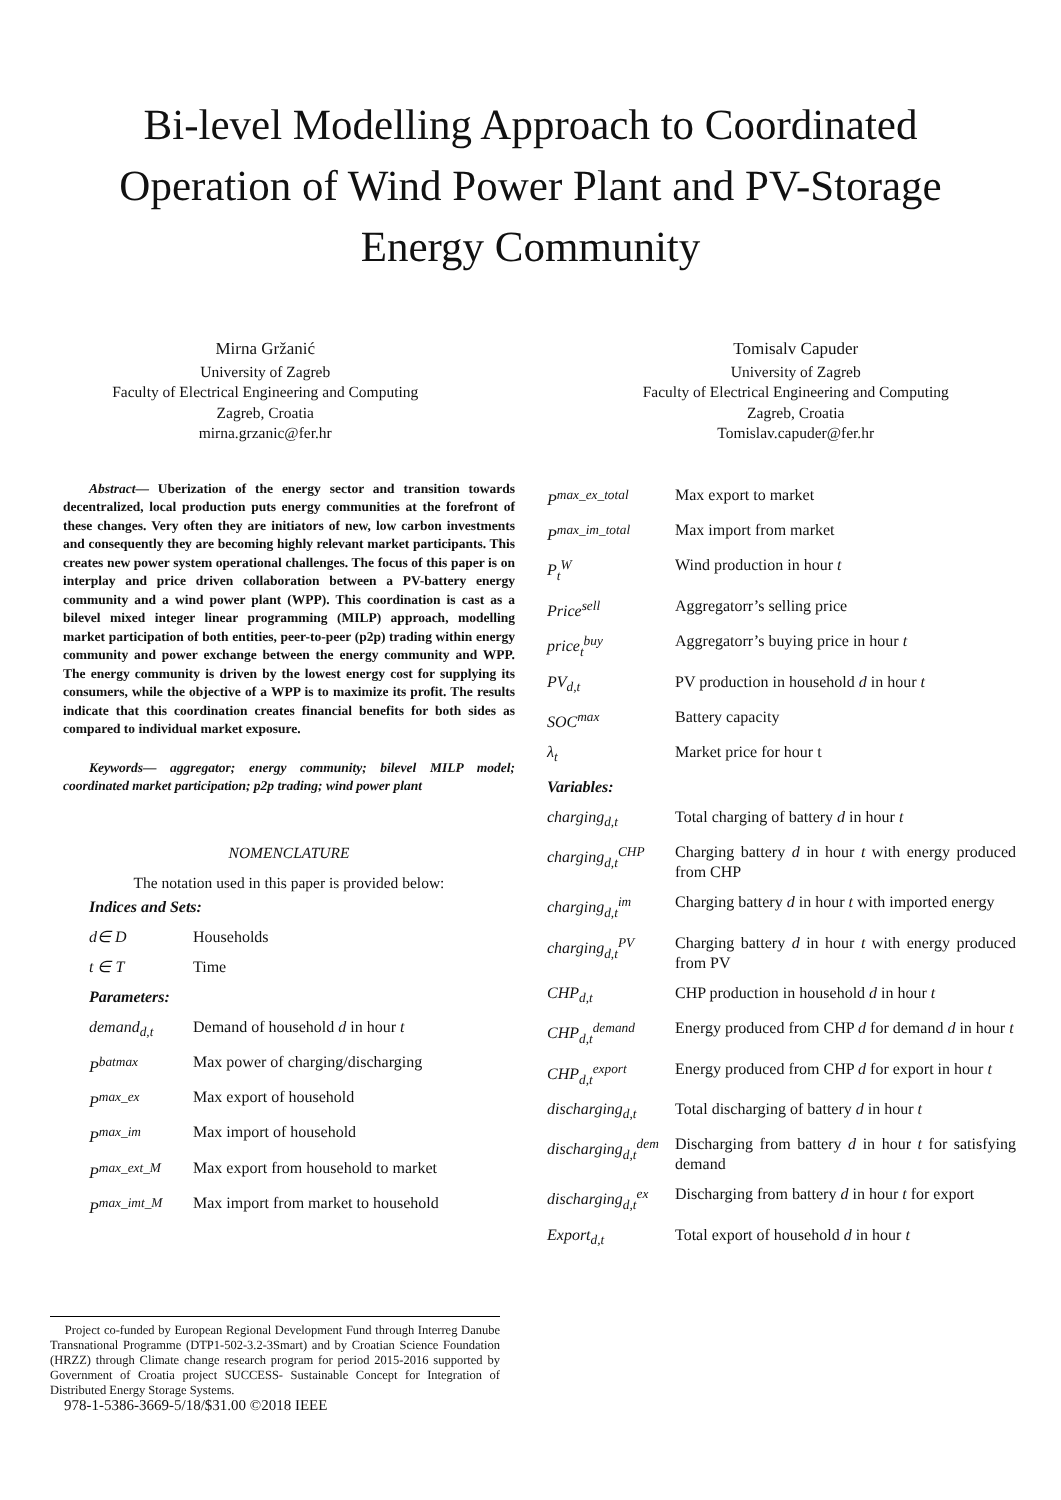Bi-level Modelling Approach to Coordinated
Operation of Wind Power Plant and PV-Storage
Energy Community
Mirna Gržanić
University of Zagreb
Faculty of Electrical Engineering and Computing
Zagreb, Croatia
mirna.grzanic@fer.hr
Tomisalv Capuder
University of Zagreb
Faculty of Electrical Engineering and Computing
Zagreb, Croatia
Tomislav.capuder@fer.hr
Abstract— Uberization of the energy sector and transition towards decentralized, local production puts energy communities at the forefront of these changes. Very often they are initiators of new, low carbon investments and consequently they are becoming highly relevant market participants. This creates new power system operational challenges. The focus of this paper is on interplay and price driven collaboration between a PV-battery energy community and a wind power plant (WPP). This coordination is cast as a bilevel mixed integer linear programming (MILP) approach, modelling market participation of both entities, peer-to-peer (p2p) trading within energy community and power exchange between the energy community and WPP. The energy community is driven by the lowest energy cost for supplying its consumers, while the objective of a WPP is to maximize its profit. The results indicate that this coordination creates financial benefits for both sides as compared to individual market exposure.
Keywords— aggregator; energy community; bilevel MILP model; coordinated market participation; p2p trading; wind power plant
NOMENCLATURE
The notation used in this paper is provided below:
| Indices and Sets: | |
| d∈ D | Households |
| t ∈ T | Time |
| Parameters: | |
| demand<sub>d,t</sub> | Demand of household d in hour t |
| P<sup>batmax</sup> | Max power of charging/discharging |
| P<sup>max_ex</sup> | Max export of household |
| P<sup>max_im</sup> | Max import of household |
| P<sup>max_ext_M</sup> | Max export from household to market |
| P<sup>max_imt_M</sup> | Max import from market to household |
| P<sup>max_ex_total</sup> | Max export to market |
| P<sup>max_im_total</sup> | Max import from market |
| P<sub>t</sub><sup>W</sup> | Wind production in hour t |
| Price<sup>sell</sup> | Aggregatorr’s selling price |
| price<sub>t</sub><sup>buy</sup> | Aggregatorr’s buying price in hour t |
| PV<sub>d,t</sub> | PV production in household d in hour t |
| SOC<sup>max</sup> | Battery capacity |
| λ<sub>t</sub> | Market price for hour t |
| Variables: | |
| charging<sub>d,t</sub> | Total charging of battery d in hour t |
| charging<sub>d,t</sub><sup>CHP</sup> | Charging battery d in hour t with energy produced from CHP |
| charging<sub>d,t</sub><sup>im</sup> | Charging battery d in hour t with imported energy |
| charging<sub>d,t</sub><sup>PV</sup> | Charging battery d in hour t with energy produced from PV |
| CHP<sub>d,t</sub> | CHP production in household d in hour t |
| CHP<sub>d,t</sub><sup>demand</sup> | Energy produced from CHP d for demand d in hour t |
| CHP<sub>d,t</sub><sup>export</sup> | Energy produced from CHP d for export in hour t |
| discharging<sub>d,t</sub> | Total discharging of battery d in hour t |
| discharging<sub>d,t</sub><sup>dem</sup> | Discharging from battery d in hour t for satisfying demand |
| discharging<sub>d,t</sub><sup>ex</sup> | Discharging from battery d in hour t for export |
| Export<sub>d,t</sub> | Total export of household d in hour t |
Project co-funded by European Regional Development Fund through Interreg Danube Transnational Programme (DTP1-502-3.2-3Smart) and by Croatian Science Foundation (HRZZ) through Climate change research program for period 2015-2016 supported by Government of Croatia project SUCCESS- Sustainable Concept for Integration of Distributed Energy Storage Systems.
978-1-5386-3669-5/18/$31.00 ©2018 IEEE